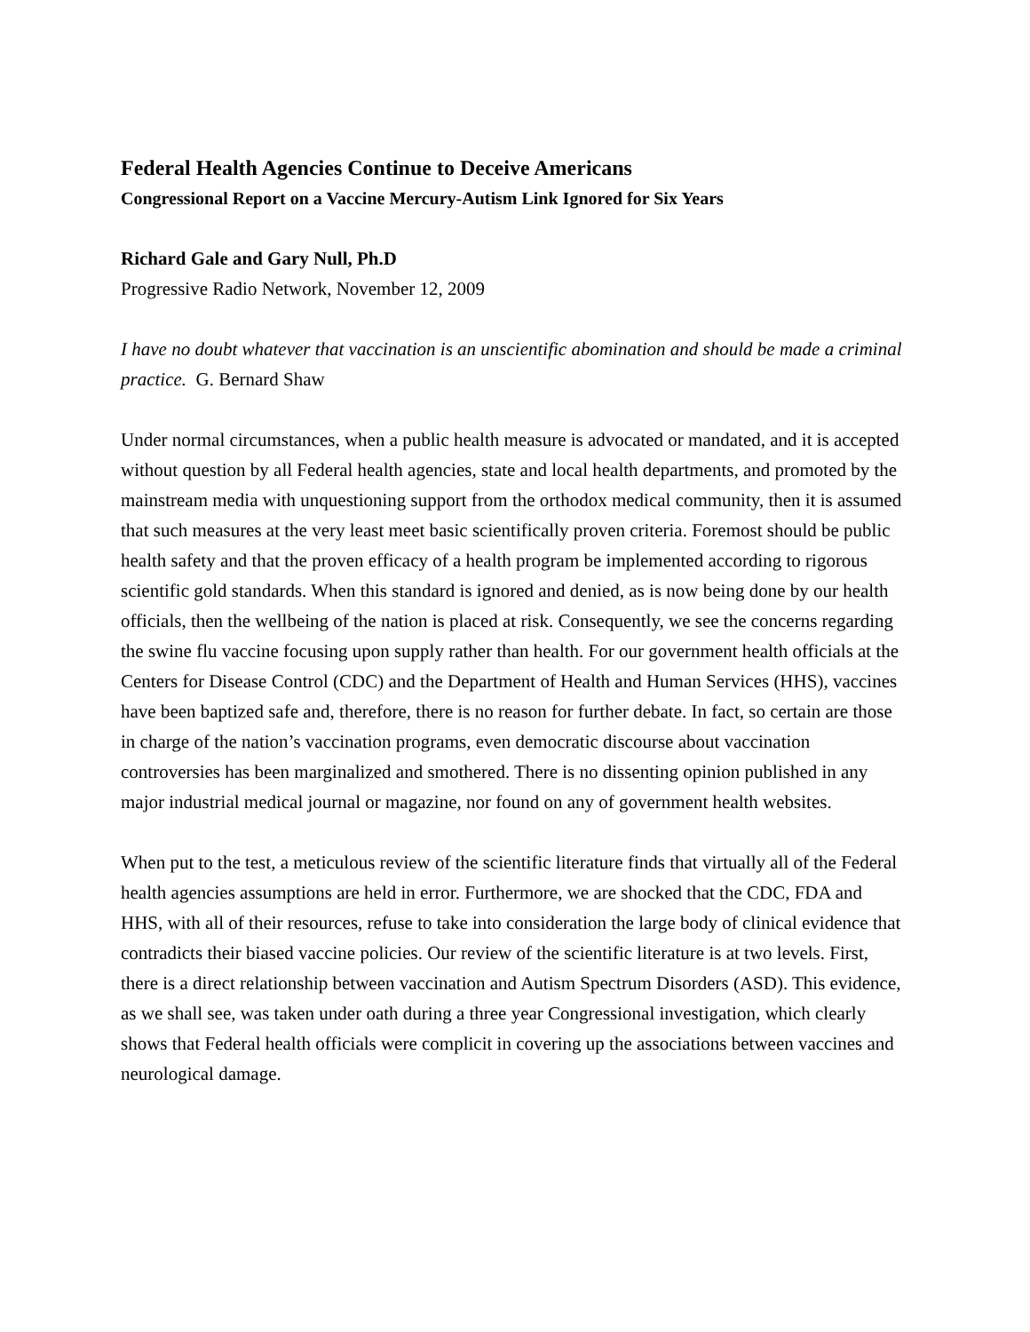Federal Health Agencies Continue to Deceive Americans
Congressional Report on a Vaccine Mercury-Autism Link Ignored for Six Years
Richard Gale and Gary Null, Ph.D
Progressive Radio Network, November 12, 2009
I have no doubt whatever that vaccination is an unscientific abomination and should be made a criminal practice. G. Bernard Shaw
Under normal circumstances, when a public health measure is advocated or mandated, and it is accepted without question by all Federal health agencies, state and local health departments, and promoted by the mainstream media with unquestioning support from the orthodox medical community, then it is assumed that such measures at the very least meet basic scientifically proven criteria. Foremost should be public health safety and that the proven efficacy of a health program be implemented according to rigorous scientific gold standards. When this standard is ignored and denied, as is now being done by our health officials, then the wellbeing of the nation is placed at risk. Consequently, we see the concerns regarding the swine flu vaccine focusing upon supply rather than health. For our government health officials at the Centers for Disease Control (CDC) and the Department of Health and Human Services (HHS), vaccines have been baptized safe and, therefore, there is no reason for further debate. In fact, so certain are those in charge of the nation’s vaccination programs, even democratic discourse about vaccination controversies has been marginalized and smothered. There is no dissenting opinion published in any major industrial medical journal or magazine, nor found on any of government health websites.
When put to the test, a meticulous review of the scientific literature finds that virtually all of the Federal health agencies assumptions are held in error. Furthermore, we are shocked that the CDC, FDA and HHS, with all of their resources, refuse to take into consideration the large body of clinical evidence that contradicts their biased vaccine policies. Our review of the scientific literature is at two levels. First, there is a direct relationship between vaccination and Autism Spectrum Disorders (ASD). This evidence, as we shall see, was taken under oath during a three year Congressional investigation, which clearly shows that Federal health officials were complicit in covering up the associations between vaccines and neurological damage.